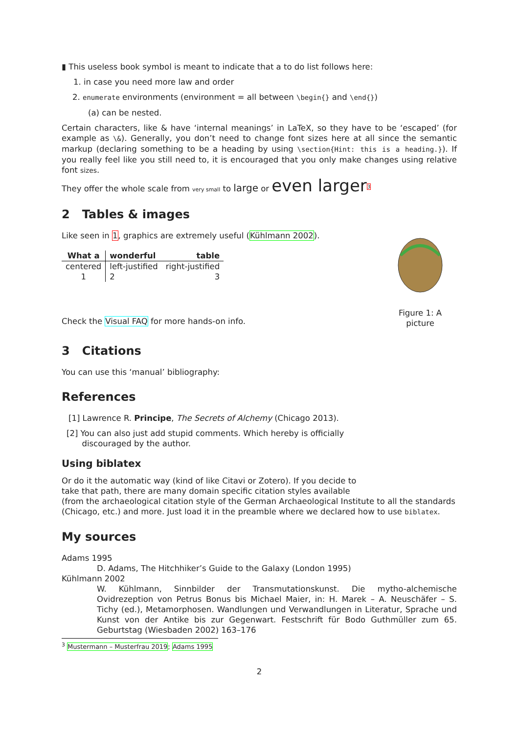▮ This useless book symbol is meant to indicate that a to do list follows here:
1. in case you need more law and order
2. enumerate environments (environment = all between \begin{} and \end{})
(a) can be nested.
Certain characters, like & have ‘internal meanings’ in LaTeX, so they have to be ‘escaped’ (for example as \&). Generally, you don’t need to change font sizes here at all since the semantic markup (declaring something to be a heading by using \section{Hint: this is a heading.}). If you really feel like you still need to, it is encouraged that you only make changes using relative font sizes.
They offer the whole scale from very small to large or even larger<sup>3</sup>
2 Tables & images
Like seen in 1, graphics are extremely useful (Kühlmann 2002).
| What a | wonderful | table |
| --- | --- | --- |
| centered | left-justified | right-justified |
| 1 | 2 | 3 |
Check the Visual FAQ for more hands-on info.
Figure 1: A picture
3 Citations
You can use this ‘manual’ bibliography:
References
[1] Lawrence R. Principe, The Secrets of Alchemy (Chicago 2013).
[2] You can also just add stupid comments. Which hereby is officially
discouraged by the author.
Using biblatex
Or do it the automatic way (kind of like Citavi or Zotero). If you decide to
take that path, there are many domain specific citation styles available
(from the archaeological citation style of the German Archaeological Institute to all the standards (Chicago, etc.) and more. Just load it in the preamble where we declared how to use biblatex.
My sources
Adams 1995
D. Adams, The Hitchhiker’s Guide to the Galaxy (London 1995)
Kühlmann 2002
W. Kühlmann, Sinnbilder der Transmutationskunst. Die mytho-alchemische Ovidrezeption von Petrus Bonus bis Michael Maier, in: H. Marek – A. Neuschäfer – S. Tichy (ed.), Metamorphosen. Wandlungen und Verwandlungen in Literatur, Sprache und Kunst von der Antike bis zur Gegenwart. Festschrift für Bodo Guthmüller zum 65. Geburtstag (Wiesbaden 2002) 163–176
<sup>3</sup> Mustermann – Musterfrau 2019; Adams 1995
2